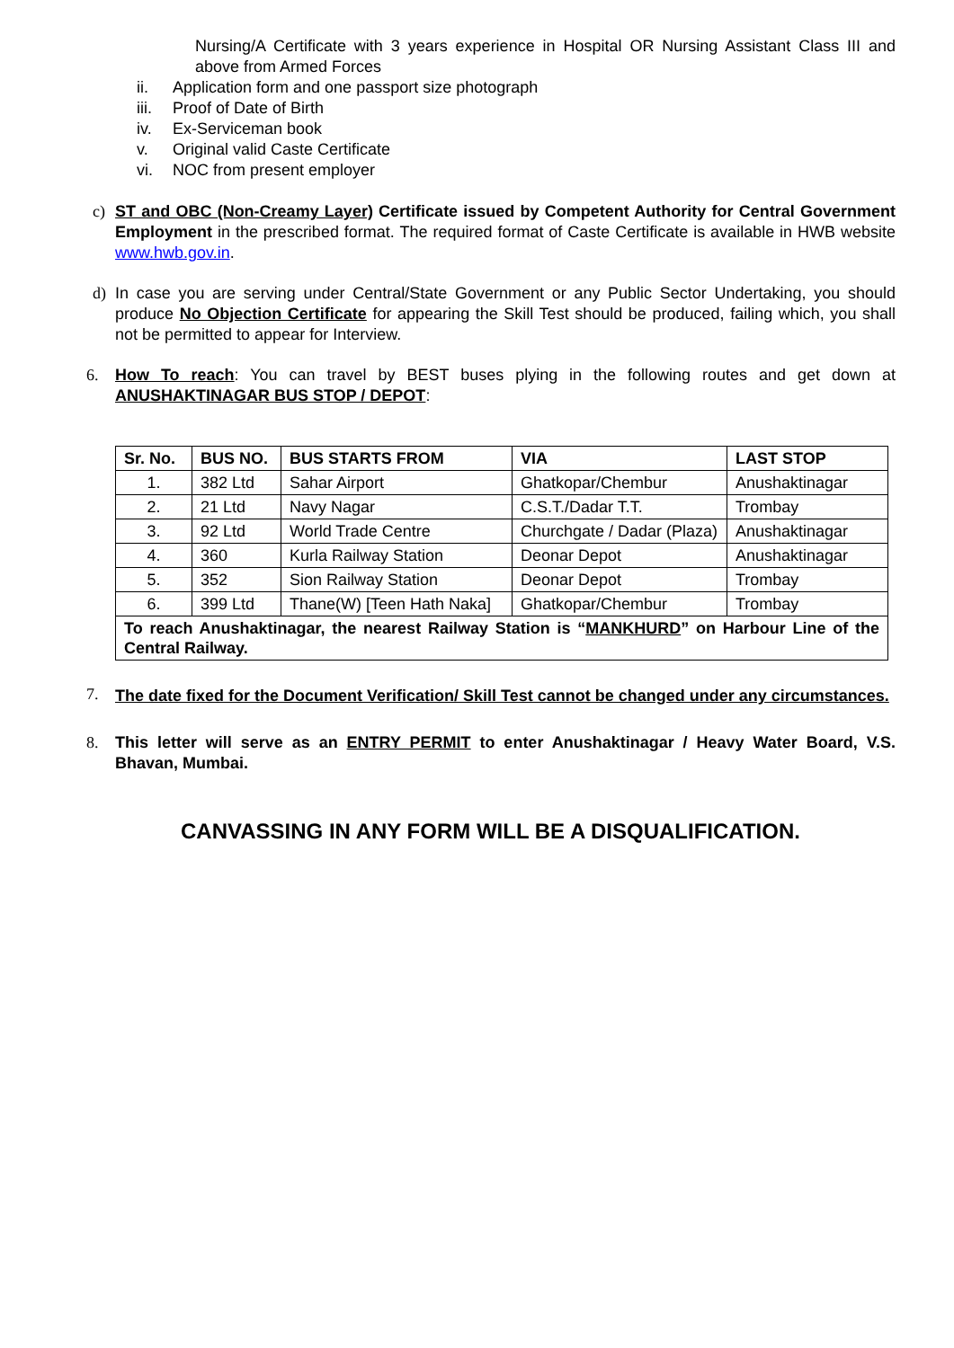Nursing/A Certificate with 3 years experience in Hospital OR Nursing Assistant Class III and above from Armed Forces
ii. Application form and one passport size photograph
iii. Proof of Date of Birth
iv. Ex-Serviceman book
v. Original valid Caste Certificate
vi. NOC from present employer
c) ST and OBC (Non-Creamy Layer) Certificate issued by Competent Authority for Central Government Employment in the prescribed format. The required format of Caste Certificate is available in HWB website www.hwb.gov.in.
d) In case you are serving under Central/State Government or any Public Sector Undertaking, you should produce No Objection Certificate for appearing the Skill Test should be produced, failing which, you shall not be permitted to appear for Interview.
6. How To reach: You can travel by BEST buses plying in the following routes and get down at ANUSHAKTINAGAR BUS STOP / DEPOT:
| Sr. No. | BUS NO. | BUS STARTS FROM | VIA | LAST STOP |
| --- | --- | --- | --- | --- |
| 1. | 382 Ltd | Sahar Airport | Ghatkopar/Chembur | Anushaktinagar |
| 2. | 21 Ltd | Navy Nagar | C.S.T./Dadar T.T. | Trombay |
| 3. | 92 Ltd | World Trade Centre | Churchgate / Dadar (Plaza) | Anushaktinagar |
| 4. | 360 | Kurla Railway Station | Deonar Depot | Anushaktinagar |
| 5. | 352 | Sion Railway Station | Deonar Depot | Trombay |
| 6. | 399 Ltd | Thane(W) [Teen Hath Naka] | Ghatkopar/Chembur | Trombay |
| To reach Anushaktinagar, the nearest Railway Station is “ MANKHURD ” on Harbour Line of the Central Railway. | | | | |
7.
The date fixed for the Document Verification/ Skill Test cannot be changed under any circumstances.
8. This letter will serve as an ENTRY PERMIT to enter Anushaktinagar / Heavy Water Board, V.S. Bhavan, Mumbai.
CANVASSING IN ANY FORM WILL BE A DISQUALIFICATION.